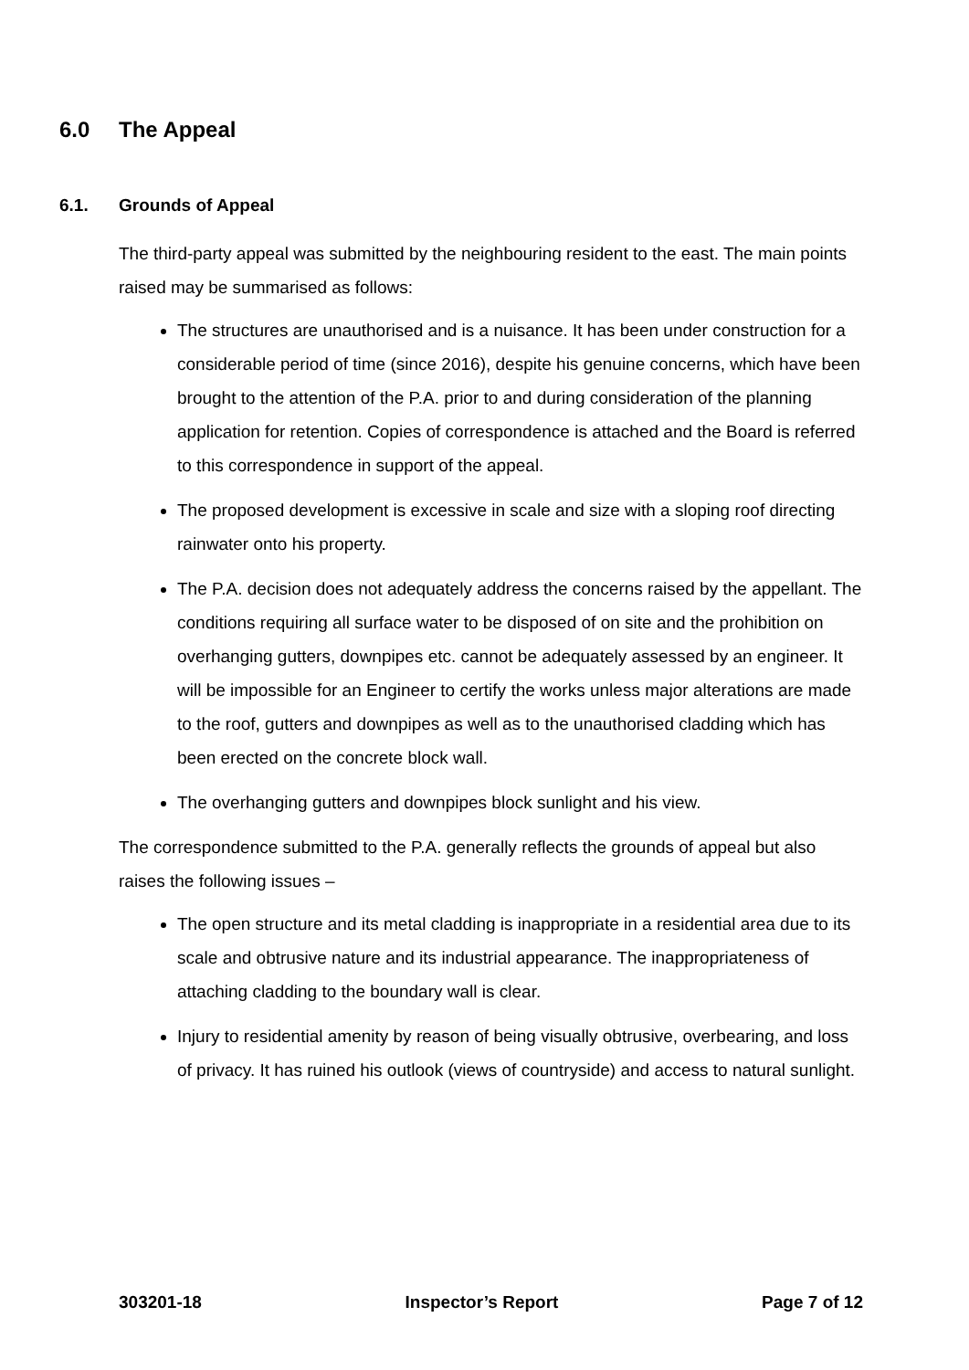6.0 The Appeal
6.1. Grounds of Appeal
The third-party appeal was submitted by the neighbouring resident to the east. The main points raised may be summarised as follows:
The structures are unauthorised and is a nuisance. It has been under construction for a considerable period of time (since 2016), despite his genuine concerns, which have been brought to the attention of the P.A. prior to and during consideration of the planning application for retention. Copies of correspondence is attached and the Board is referred to this correspondence in support of the appeal.
The proposed development is excessive in scale and size with a sloping roof directing rainwater onto his property.
The P.A. decision does not adequately address the concerns raised by the appellant. The conditions requiring all surface water to be disposed of on site and the prohibition on overhanging gutters, downpipes etc. cannot be adequately assessed by an engineer. It will be impossible for an Engineer to certify the works unless major alterations are made to the roof, gutters and downpipes as well as to the unauthorised cladding which has been erected on the concrete block wall.
The overhanging gutters and downpipes block sunlight and his view.
The correspondence submitted to the P.A. generally reflects the grounds of appeal but also raises the following issues –
The open structure and its metal cladding is inappropriate in a residential area due to its scale and obtrusive nature and its industrial appearance. The inappropriateness of attaching cladding to the boundary wall is clear.
Injury to residential amenity by reason of being visually obtrusive, overbearing, and loss of privacy. It has ruined his outlook (views of countryside) and access to natural sunlight.
303201-18 Inspector’s Report Page 7 of 12